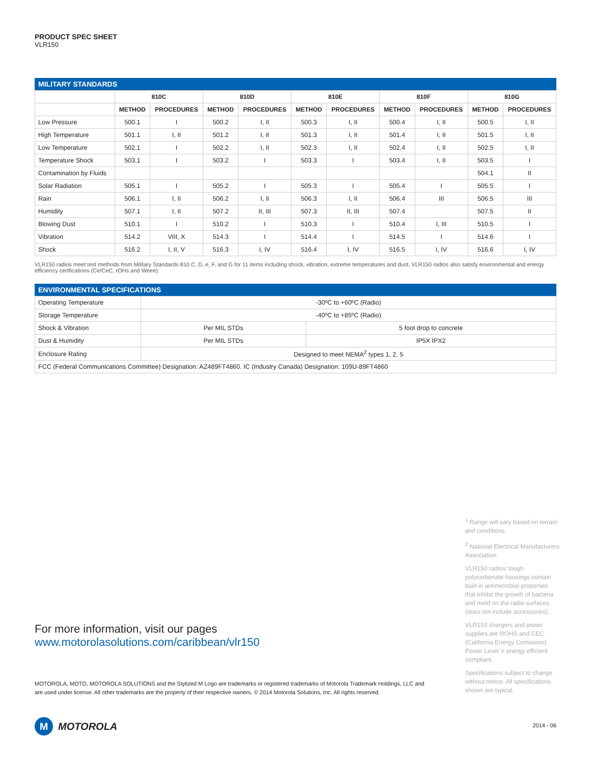PRODUCT SPEC SHEET
VLR150
MILITARY STANDARDS
| | 810C | | 810D | | 810E | | 810F | | 810G | |
| --- | --- | --- | --- | --- | --- | --- | --- | --- | --- | --- |
| | METHOD | PROCEDURES | METHOD | PROCEDURES | METHOD | PROCEDURES | METHOD | PROCEDURES | METHOD | PROCEDURES |
| Low Pressure | 500.1 | I | 500.2 | I, II | 500.3 | I, II | 500.4 | I, II | 500.5 | I, II |
| High Temperature | 501.1 | I, II | 501.2 | I, II | 501.3 | I, II | 501.4 | I, II | 501.5 | I, II |
| Low Temperature | 502.1 | I | 502.2 | I, II | 502.3 | I, II | 502.4 | I, II | 502.5 | I, II |
| Temperature Shock | 503.1 | I | 503.2 | I | 503.3 | I | 503.4 | I, II | 503.5 | I |
| Contamination by Fluids | | | | | | | | | 504.1 | II |
| Solar Radiation | 505.1 | I | 505.2 | I | 505.3 | I | 505.4 | I | 505.5 | I |
| Rain | 506.1 | I, II | 506.2 | I, II | 506.3 | I, II | 506.4 | III | 506.5 | III |
| Humidity | 507.1 | I, II | 507.2 | II, III | 507.3 | II, III | 507.4 | | 507.5 | II |
| Blowing Dust | 510.1 | I | 510.2 | I | 510.3 | I | 510.4 | I, III | 510.5 | I |
| Vibration | 514.2 | VIII, X | 514.3 | I | 514.4 | I | 514.5 | I | 514.6 | I |
| Shock | 516.2 | I, II, V | 516.3 | I, IV | 516.4 | I, IV | 516.5 | I, IV | 516.6 | I, IV |
VLR150 radios meet test methods from Military Standards 810 C, D, e, F, and G for 11 items including shock, vibration, extreme temperatures and dust. VLR150 radios also satisfy environmental and energy efficiency certfications (Ce/CeC, rOHs and Weee).
ENVIRONMENTAL SPECIFICATIONS
| Operating Temperature | -30ºC to +60ºC (Radio) | |
| Storage Temperature | -40ºC to +85ºC (Radio) | |
| Shock & Vibration | Per MIL STDs | 5 foot drop to concrete |
| Dust & Humidity | Per MIL STDs | IP5X IPX2 |
| Enclosure Rating | Designed to meet NEMA<sup>2</sup> types 1, 2, 5 | |
| FCC (Federal Communications Committee) Designation: AZ489FT4860. IC (Industry Canada) Designation: 109U-89FT4860 | | |
<sup>1</sup> Range will vary based on terrain and conditions.
<sup>2</sup> National Electrical Manufacturers Association
VLR150 radios’ tough polycarbonate housings contain built-in antimicrobial properties that inhibit the growth of bacteria and mold on the radio surfaces (does not include accessories).
VLR150 chargers and power supplies are ROHS and CEC (California Energy Comission) Power Level V energy efficient compliant.
Specifications subject to change without notice. All specifications shown are typical.
For more information, visit our pages
www.motorolasolutions.com/caribbean/vlr150
MOTOROLA, MOTO, MOTOROLA SOLUTIONS and the Stylized M Logo are trademarks or registered trademarks of Motorola Trademark Holdings, LLC and are used under license. All other trademarks are the property of their respective owners. © 2014 Motorola Solutions, Inc. All rights reserved.
M
MOTOROLA
2014 - 06